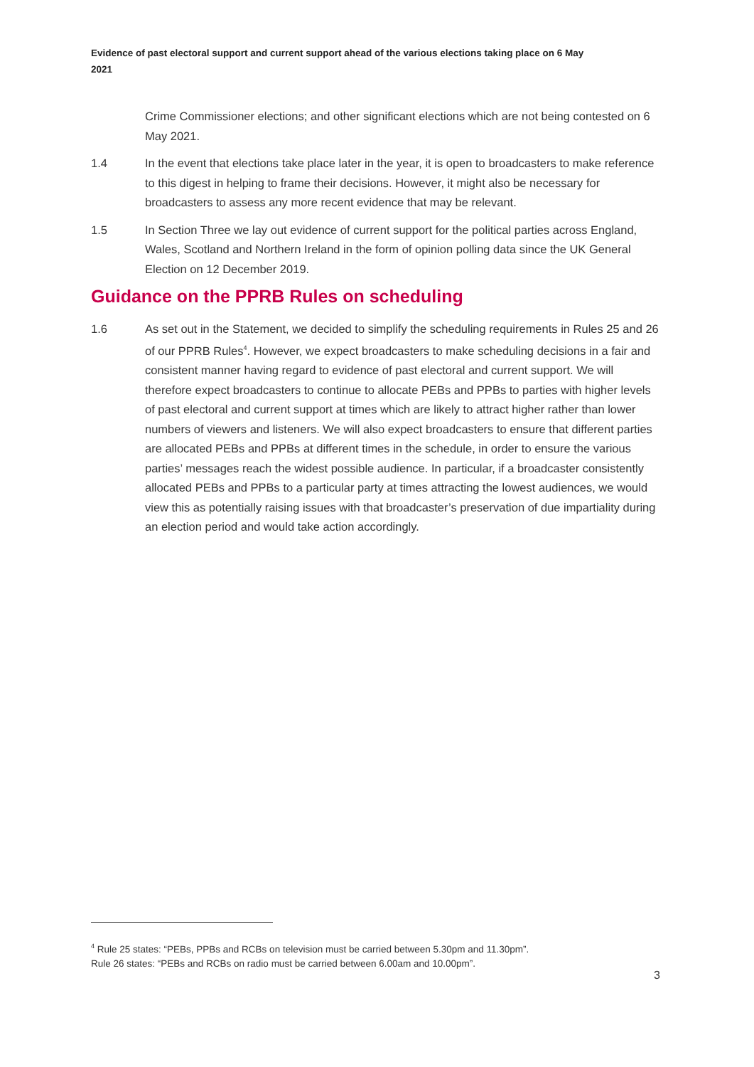Evidence of past electoral support and current support ahead of the various elections taking place on 6 May 2021
Crime Commissioner elections; and other significant elections which are not being contested on 6 May 2021.
1.4 In the event that elections take place later in the year, it is open to broadcasters to make reference to this digest in helping to frame their decisions. However, it might also be necessary for broadcasters to assess any more recent evidence that may be relevant.
1.5 In Section Three we lay out evidence of current support for the political parties across England, Wales, Scotland and Northern Ireland in the form of opinion polling data since the UK General Election on 12 December 2019.
Guidance on the PPRB Rules on scheduling
1.6 As set out in the Statement, we decided to simplify the scheduling requirements in Rules 25 and 26 of our PPRB Rules<sup>4</sup>. However, we expect broadcasters to make scheduling decisions in a fair and consistent manner having regard to evidence of past electoral and current support. We will therefore expect broadcasters to continue to allocate PEBs and PPBs to parties with higher levels of past electoral and current support at times which are likely to attract higher rather than lower numbers of viewers and listeners. We will also expect broadcasters to ensure that different parties are allocated PEBs and PPBs at different times in the schedule, in order to ensure the various parties’ messages reach the widest possible audience. In particular, if a broadcaster consistently allocated PEBs and PPBs to a particular party at times attracting the lowest audiences, we would view this as potentially raising issues with that broadcaster’s preservation of due impartiality during an election period and would take action accordingly.
<sup>4</sup> Rule 25 states: “PEBs, PPBs and RCBs on television must be carried between 5.30pm and 11.30pm”.
Rule 26 states: “PEBs and RCBs on radio must be carried between 6.00am and 10.00pm”.
3